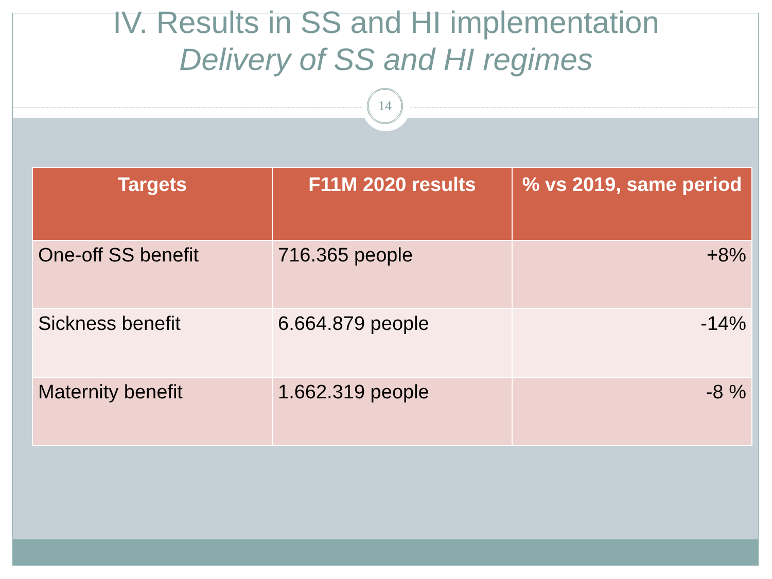IV. Results in SS and HI implementation
Delivery of SS and HI regimes
14
| Targets | F11M 2020 results | % vs 2019, same period |
| --- | --- | --- |
| One-off SS benefit | 716.365 people | +8% |
| Sickness benefit | 6.664.879 people | -14% |
| Maternity benefit | 1.662.319 people | -8 % |